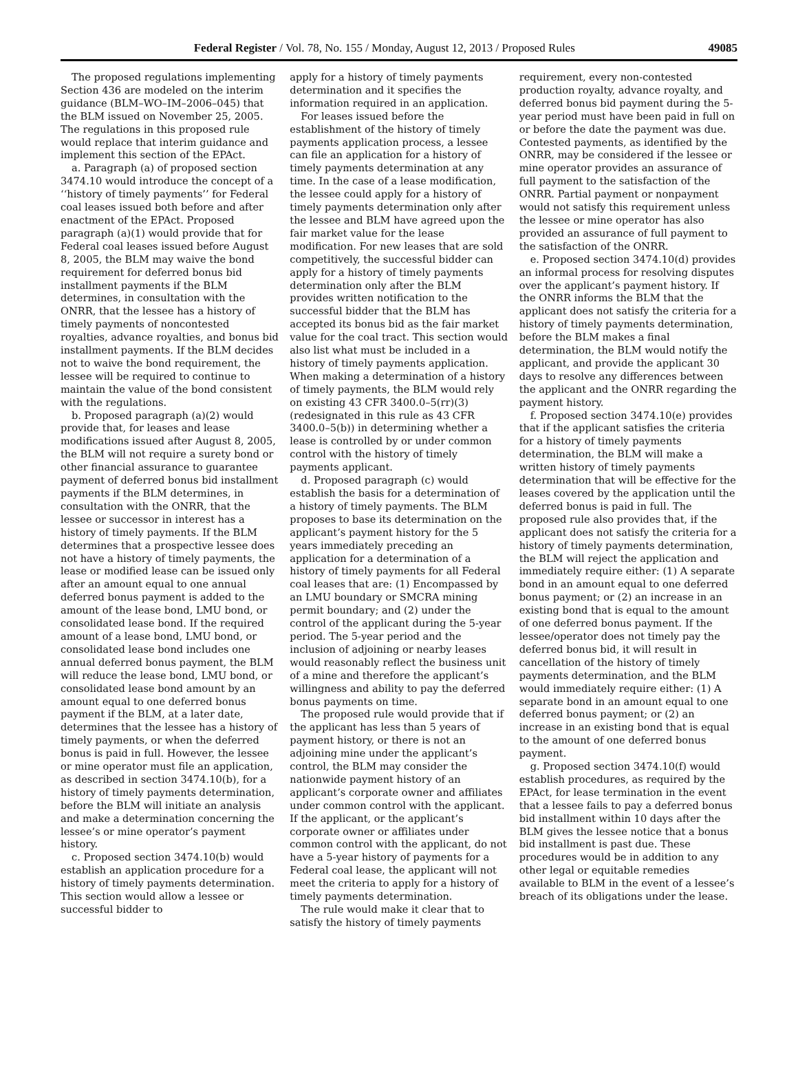Federal Register / Vol. 78, No. 155 / Monday, August 12, 2013 / Proposed Rules 49085
The proposed regulations implementing Section 436 are modeled on the interim guidance (BLM–WO–IM–2006–045) that the BLM issued on November 25, 2005. The regulations in this proposed rule would replace that interim guidance and implement this section of the EPAct.
a. Paragraph (a) of proposed section 3474.10 would introduce the concept of a ‘‘history of timely payments’’ for Federal coal leases issued both before and after enactment of the EPAct. Proposed paragraph (a)(1) would provide that for Federal coal leases issued before August 8, 2005, the BLM may waive the bond requirement for deferred bonus bid installment payments if the BLM determines, in consultation with the ONRR, that the lessee has a history of timely payments of noncontested royalties, advance royalties, and bonus bid installment payments. If the BLM decides not to waive the bond requirement, the lessee will be required to continue to maintain the value of the bond consistent with the regulations.
b. Proposed paragraph (a)(2) would provide that, for leases and lease modifications issued after August 8, 2005, the BLM will not require a surety bond or other financial assurance to guarantee payment of deferred bonus bid installment payments if the BLM determines, in consultation with the ONRR, that the lessee or successor in interest has a history of timely payments. If the BLM determines that a prospective lessee does not have a history of timely payments, the lease or modified lease can be issued only after an amount equal to one annual deferred bonus payment is added to the amount of the lease bond, LMU bond, or consolidated lease bond. If the required amount of a lease bond, LMU bond, or consolidated lease bond includes one annual deferred bonus payment, the BLM will reduce the lease bond, LMU bond, or consolidated lease bond amount by an amount equal to one deferred bonus payment if the BLM, at a later date, determines that the lessee has a history of timely payments, or when the deferred bonus is paid in full. However, the lessee or mine operator must file an application, as described in section 3474.10(b), for a history of timely payments determination, before the BLM will initiate an analysis and make a determination concerning the lessee’s or mine operator’s payment history.
c. Proposed section 3474.10(b) would establish an application procedure for a history of timely payments determination. This section would allow a lessee or successful bidder to
apply for a history of timely payments determination and it specifies the information required in an application.
For leases issued before the establishment of the history of timely payments application process, a lessee can file an application for a history of timely payments determination at any time. In the case of a lease modification, the lessee could apply for a history of timely payments determination only after the lessee and BLM have agreed upon the fair market value for the lease modification. For new leases that are sold competitively, the successful bidder can apply for a history of timely payments determination only after the BLM provides written notification to the successful bidder that the BLM has accepted its bonus bid as the fair market value for the coal tract. This section would also list what must be included in a history of timely payments application. When making a determination of a history of timely payments, the BLM would rely on existing 43 CFR 3400.0–5(rr)(3) (redesignated in this rule as 43 CFR 3400.0–5(b)) in determining whether a lease is controlled by or under common control with the history of timely payments applicant.
d. Proposed paragraph (c) would establish the basis for a determination of a history of timely payments. The BLM proposes to base its determination on the applicant’s payment history for the 5 years immediately preceding an application for a determination of a history of timely payments for all Federal coal leases that are: (1) Encompassed by an LMU boundary or SMCRA mining permit boundary; and (2) under the control of the applicant during the 5-year period. The 5-year period and the inclusion of adjoining or nearby leases would reasonably reflect the business unit of a mine and therefore the applicant’s willingness and ability to pay the deferred bonus payments on time.
The proposed rule would provide that if the applicant has less than 5 years of payment history, or there is not an adjoining mine under the applicant’s control, the BLM may consider the nationwide payment history of an applicant’s corporate owner and affiliates under common control with the applicant. If the applicant, or the applicant’s corporate owner or affiliates under common control with the applicant, do not have a 5-year history of payments for a Federal coal lease, the applicant will not meet the criteria to apply for a history of timely payments determination.
The rule would make it clear that to satisfy the history of timely payments
requirement, every non-contested production royalty, advance royalty, and deferred bonus bid payment during the 5-year period must have been paid in full on or before the date the payment was due. Contested payments, as identified by the ONRR, may be considered if the lessee or mine operator provides an assurance of full payment to the satisfaction of the ONRR. Partial payment or nonpayment would not satisfy this requirement unless the lessee or mine operator has also provided an assurance of full payment to the satisfaction of the ONRR.
e. Proposed section 3474.10(d) provides an informal process for resolving disputes over the applicant’s payment history. If the ONRR informs the BLM that the applicant does not satisfy the criteria for a history of timely payments determination, before the BLM makes a final determination, the BLM would notify the applicant, and provide the applicant 30 days to resolve any differences between the applicant and the ONRR regarding the payment history.
f. Proposed section 3474.10(e) provides that if the applicant satisfies the criteria for a history of timely payments determination, the BLM will make a written history of timely payments determination that will be effective for the leases covered by the application until the deferred bonus is paid in full. The proposed rule also provides that, if the applicant does not satisfy the criteria for a history of timely payments determination, the BLM will reject the application and immediately require either: (1) A separate bond in an amount equal to one deferred bonus payment; or (2) an increase in an existing bond that is equal to the amount of one deferred bonus payment. If the lessee/operator does not timely pay the deferred bonus bid, it will result in cancellation of the history of timely payments determination, and the BLM would immediately require either: (1) A separate bond in an amount equal to one deferred bonus payment; or (2) an increase in an existing bond that is equal to the amount of one deferred bonus payment.
g. Proposed section 3474.10(f) would establish procedures, as required by the EPAct, for lease termination in the event that a lessee fails to pay a deferred bonus bid installment within 10 days after the BLM gives the lessee notice that a bonus bid installment is past due. These procedures would be in addition to any other legal or equitable remedies available to BLM in the event of a lessee’s breach of its obligations under the lease.